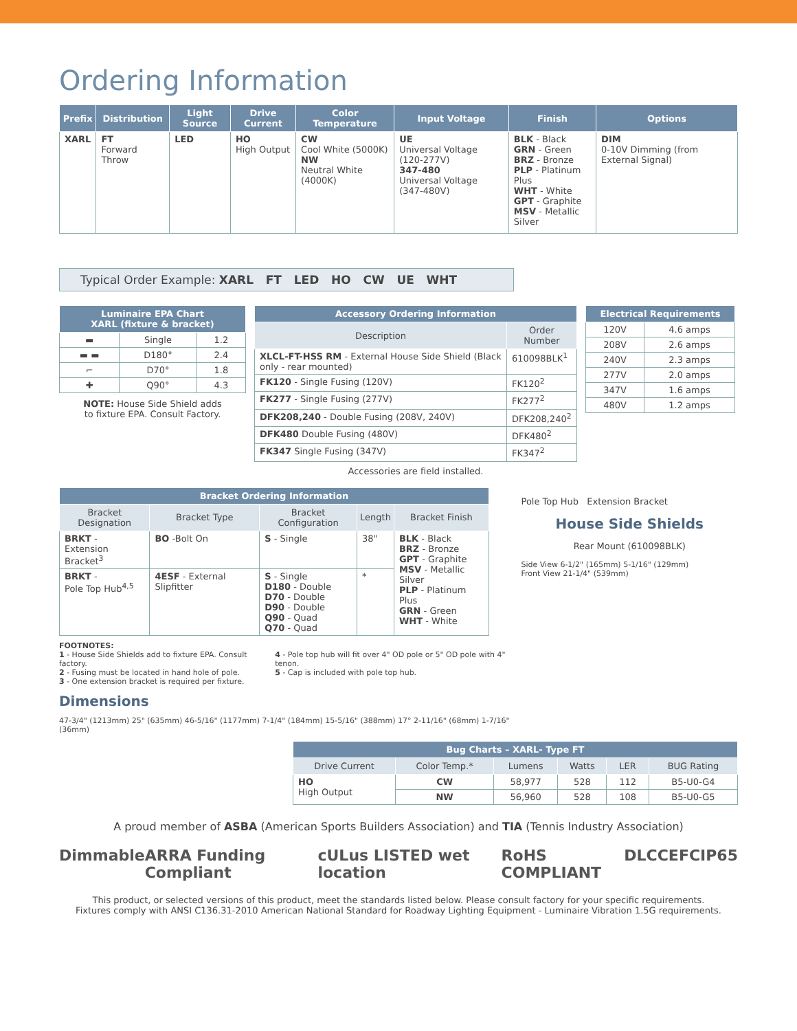Ordering Information
| Prefix | Distribution | Light Source | Drive Current | Color Temperature | Input Voltage | Finish | Options |
| --- | --- | --- | --- | --- | --- | --- | --- |
| XARL | FT Forward Throw | LED | HO High Output | CW Cool White (5000K) NW Neutral White (4000K) | UE Universal Voltage (120-277V) 347-480 Universal Voltage (347-480V) | BLK - Black GRN - Green BRZ - Bronze PLP - Platinum Plus WHT - White GPT - Graphite MSV - Metallic Silver | DIM 0-10V Dimming (from External Signal) |
Typical Order Example: XARL FT LED HO CW UE WHT
| Luminaire EPA Chart XARL (fixture & bracket) | | |
| --- | --- | --- |
| ▬ | Single | 1.2 |
| ▬ ▬ | D180° | 2.4 |
| ⌐ | D70° | 1.8 |
| ✚ | Q90° | 4.3 |
NOTE: House Side Shield adds
to fixture EPA. Consult Factory.
| Accessory Ordering Information | |
| --- | --- |
| Description | Order Number |
| XLCL-FT-HSS RM - External House Side Shield (Black only - rear mounted) | 610098BLK<sup>1</sup> |
| FK120 - Single Fusing (120V) | FK120<sup>2</sup> |
| FK277 - Single Fusing (277V) | FK277<sup>2</sup> |
| DFK208,240 - Double Fusing (208V, 240V) | DFK208,240<sup>2</sup> |
| DFK480 Double Fusing (480V) | DFK480<sup>2</sup> |
| FK347 Single Fusing (347V) | FK347<sup>2</sup> |
Accessories are field installed.
| Electrical Requirements | |
| --- | --- |
| 120V | 4.6 amps |
| 208V | 2.6 amps |
| 240V | 2.3 amps |
| 277V | 2.0 amps |
| 347V | 1.6 amps |
| 480V | 1.2 amps |
| Bracket Ordering Information | | | | |
| --- | --- | --- | --- | --- |
| Bracket Designation | Bracket Type | Bracket Configuration | Length | Bracket Finish |
| BRKT - Extension Bracket<sup>3</sup> | BO -Bolt On | S - Single | 38" | BLK - Black BRZ - Bronze GPT - Graphite MSV - Metallic Silver PLP - Platinum Plus GRN - Green WHT - White |
| BRKT - Pole Top Hub<sup>4,5</sup> | 4ESF - External Slipfitter | S - Single D180 - Double D70 - Double D90 - Double Q90 - Quad Q70 - Quad | * | |
FOOTNOTES:
1 - House Side Shields add to fixture EPA. Consult factory.
2 - Fusing must be located in hand hole of pole.
3 - One extension bracket is required per fixture.
4 - Pole top hub will fit over 4" OD pole or 5" OD pole with 4" tenon.
5 - Cap is included with pole top hub.
Dimensions
47-3/4" (1213mm) 25" (635mm) 46-5/16" (1177mm) 7-1/4" (184mm) 15-5/16" (388mm) 17° 2-11/16" (68mm) 1-7/16" (36mm)
Pole Top Hub Extension Bracket
House Side Shields
Rear Mount (610098BLK)
Side View 6-1/2" (165mm) 5-1/16" (129mm)
Front View 21-1/4" (539mm)
| Bug Charts – XARL- Type FT | | | | | |
| --- | --- | --- | --- | --- | --- |
| Drive Current | Color Temp.* | Lumens | Watts | LER | BUG Rating |
| HO High Output | CW | 58,977 | 528 | 112 | B5-U0-G4 |
| | NW | 56,960 | 528 | 108 | B5-U0-G5 |
A proud member of ASBA (American Sports Builders Association) and TIA (Tennis Industry Association)
Dimmable ARRA Funding Compliant cULus LISTED wet location RoHS COMPLIANT DLC CE FC IP65
This product, or selected versions of this product, meet the standards listed below. Please consult factory for your specific requirements.
Fixtures comply with ANSI C136.31-2010 American National Standard for Roadway Lighting Equipment - Luminaire Vibration 1.5G requirements.